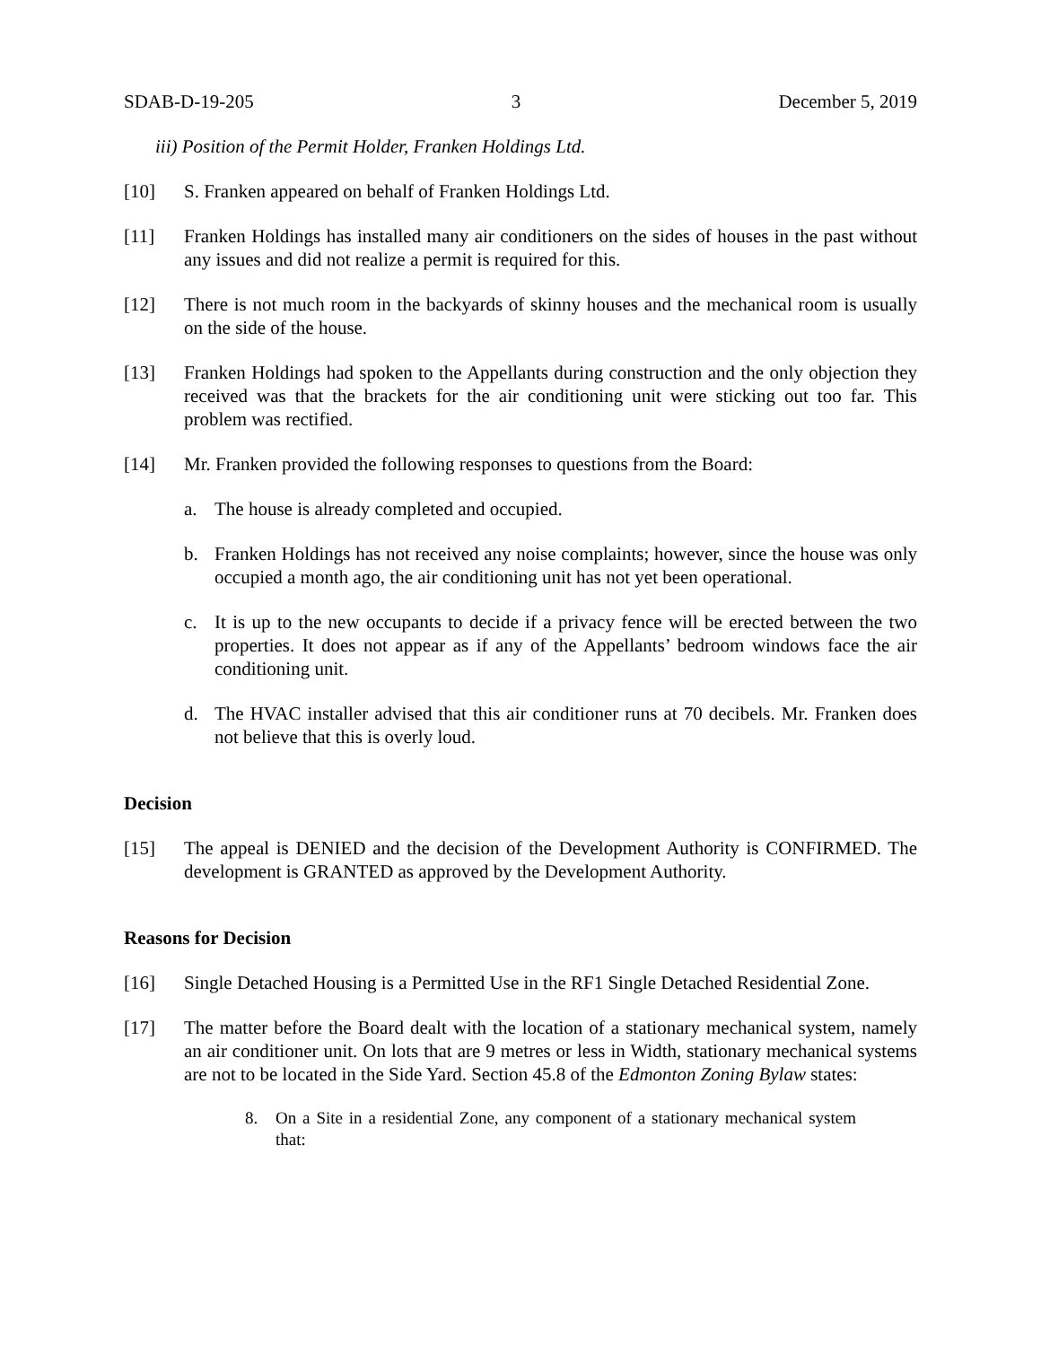SDAB-D-19-205 3 December 5, 2019
iii) Position of the Permit Holder, Franken Holdings Ltd.
[10] S. Franken appeared on behalf of Franken Holdings Ltd.
[11] Franken Holdings has installed many air conditioners on the sides of houses in the past without any issues and did not realize a permit is required for this.
[12] There is not much room in the backyards of skinny houses and the mechanical room is usually on the side of the house.
[13] Franken Holdings had spoken to the Appellants during construction and the only objection they received was that the brackets for the air conditioning unit were sticking out too far. This problem was rectified.
[14] Mr. Franken provided the following responses to questions from the Board:
a. The house is already completed and occupied.
b. Franken Holdings has not received any noise complaints; however, since the house was only occupied a month ago, the air conditioning unit has not yet been operational.
c. It is up to the new occupants to decide if a privacy fence will be erected between the two properties. It does not appear as if any of the Appellants’ bedroom windows face the air conditioning unit.
d. The HVAC installer advised that this air conditioner runs at 70 decibels. Mr. Franken does not believe that this is overly loud.
Decision
[15] The appeal is DENIED and the decision of the Development Authority is CONFIRMED. The development is GRANTED as approved by the Development Authority.
Reasons for Decision
[16] Single Detached Housing is a Permitted Use in the RF1 Single Detached Residential Zone.
[17] The matter before the Board dealt with the location of a stationary mechanical system, namely an air conditioner unit. On lots that are 9 metres or less in Width, stationary mechanical systems are not to be located in the Side Yard. Section 45.8 of the Edmonton Zoning Bylaw states:
8. On a Site in a residential Zone, any component of a stationary mechanical system that: